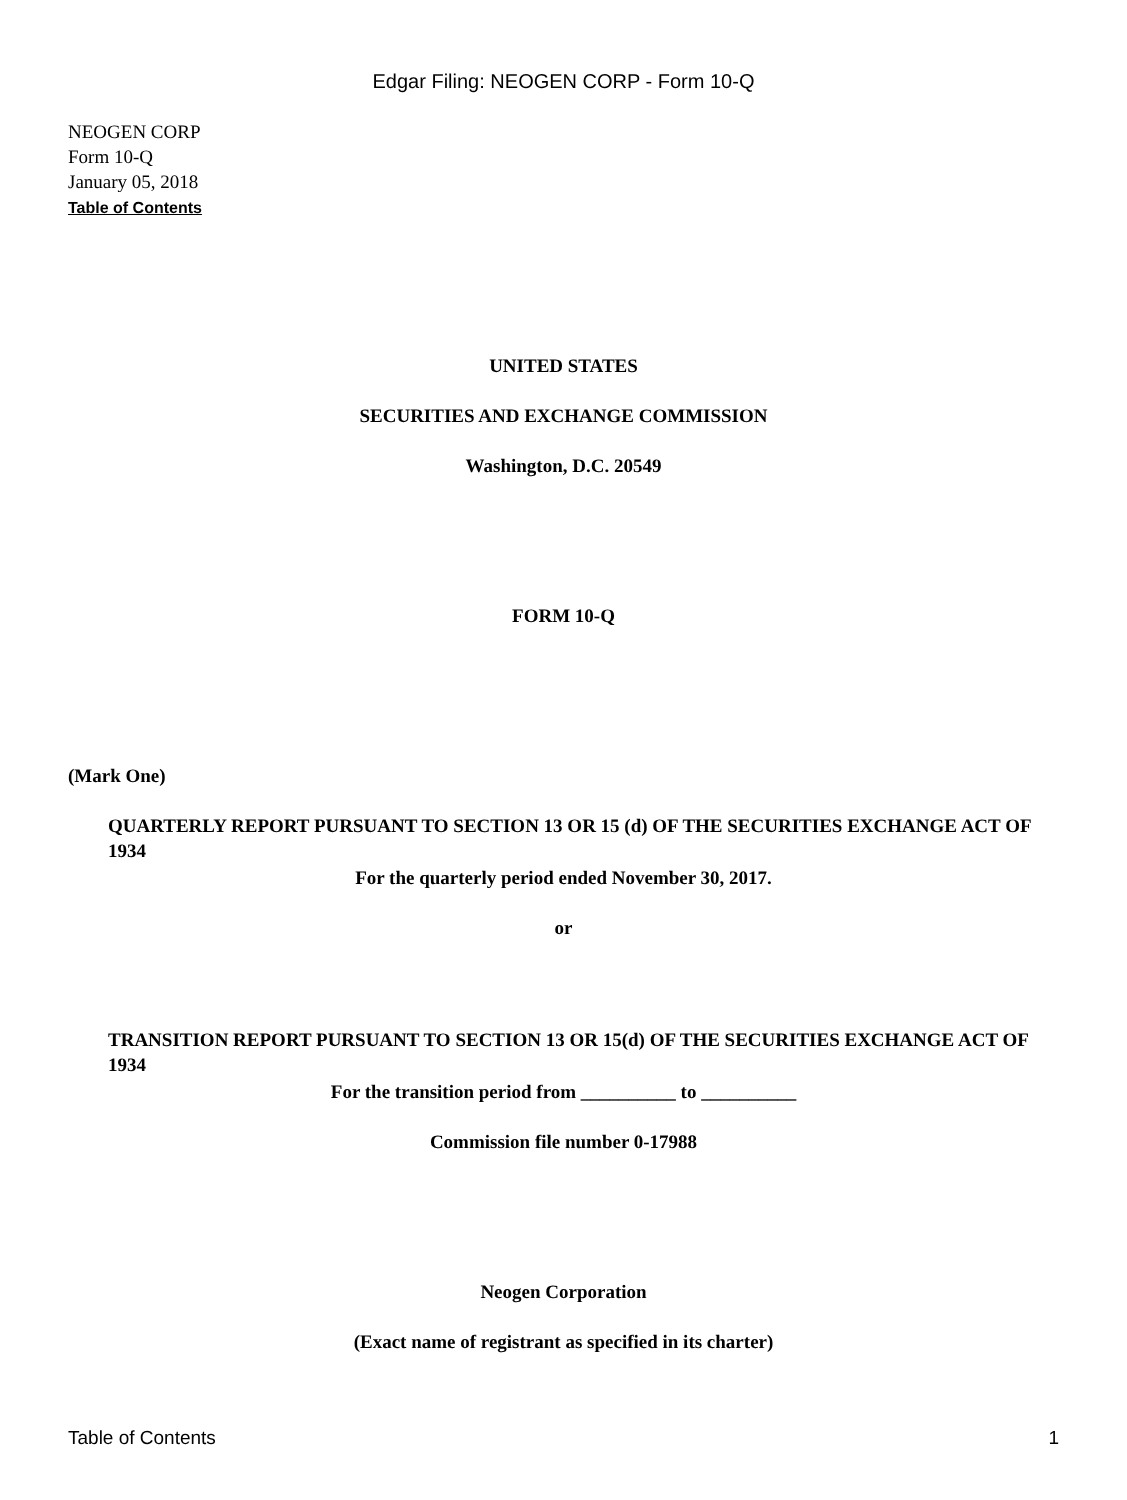Edgar Filing: NEOGEN CORP - Form 10-Q
NEOGEN CORP
Form 10-Q
January 05, 2018
Table of Contents
UNITED STATES
SECURITIES AND EXCHANGE COMMISSION
Washington, D.C. 20549
FORM 10-Q
(Mark One)
QUARTERLY REPORT PURSUANT TO SECTION 13 OR 15 (d) OF THE SECURITIES EXCHANGE ACT OF 1934
For the quarterly period ended November 30, 2017.
or
TRANSITION REPORT PURSUANT TO SECTION 13 OR 15(d) OF THE SECURITIES EXCHANGE ACT OF 1934
For the transition period from __________ to __________
Commission file number 0-17988
Neogen Corporation
(Exact name of registrant as specified in its charter)
Table of Contents 1